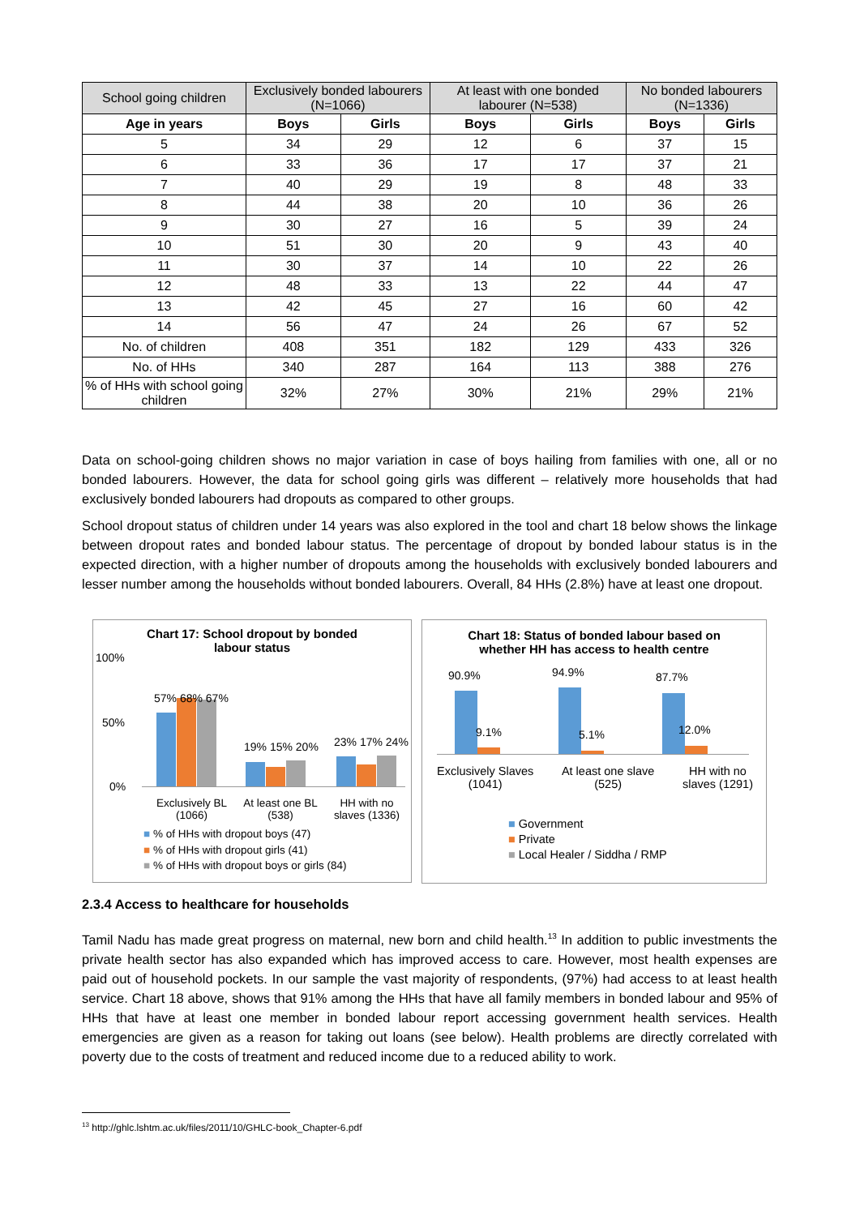| School going children | Exclusively bonded labourers (N=1066) | | At least with one bonded labourer (N=538) | | No bonded labourers (N=1336) | |
| Age in years | Boys | Girls | Boys | Girls | Boys | Girls |
| 5 | 34 | 29 | 12 | 6 | 37 | 15 |
| 6 | 33 | 36 | 17 | 17 | 37 | 21 |
| 7 | 40 | 29 | 19 | 8 | 48 | 33 |
| 8 | 44 | 38 | 20 | 10 | 36 | 26 |
| 9 | 30 | 27 | 16 | 5 | 39 | 24 |
| 10 | 51 | 30 | 20 | 9 | 43 | 40 |
| 11 | 30 | 37 | 14 | 10 | 22 | 26 |
| 12 | 48 | 33 | 13 | 22 | 44 | 47 |
| 13 | 42 | 45 | 27 | 16 | 60 | 42 |
| 14 | 56 | 47 | 24 | 26 | 67 | 52 |
| No. of children | 408 | 351 | 182 | 129 | 433 | 326 |
| No. of HHs | 340 | 287 | 164 | 113 | 388 | 276 |
| % of HHs with school going children | 32% | 27% | 30% | 21% | 29% | 21% |
Data on school-going children shows no major variation in case of boys hailing from families with one, all or no bonded labourers. However, the data for school going girls was different – relatively more households that had exclusively bonded labourers had dropouts as compared to other groups.
School dropout status of children under 14 years was also explored in the tool and chart 18 below shows the linkage between dropout rates and bonded labour status. The percentage of dropout by bonded labour status is in the expected direction, with a higher number of dropouts among the households with exclusively bonded labourers and lesser number among the households without bonded labourers. Overall, 84 HHs (2.8%) have at least one dropout.
Chart 17: School dropout by bonded
labour status
100%
50%
0%
57% 68% 67%
19% 15% 20% 23% 17% 24%
Exclusively BL
(1066) At least one BL
(538) HH with no
slaves (1336)
■ % of HHs with dropout boys (47)
■ % of HHs with dropout girls (41)
■ % of HHs with dropout boys or girls (84)
Chart 18: Status of bonded labour based on
whether HH has access to health centre
90.9% 94.9% 87.7%
9.1% 5.1% 12.0%
Exclusively Slaves
(1041) At least one slave
(525) HH with no
slaves (1291)
■ Government
■ Private
■ Local Healer / Siddha / RMP
2.3.4 Access to healthcare for households
Tamil Nadu has made great progress on maternal, new born and child health.<sup>13</sup> In addition to public investments the private health sector has also expanded which has improved access to care. However, most health expenses are paid out of household pockets. In our sample the vast majority of respondents, (97%) had access to at least health service. Chart 18 above, shows that 91% among the HHs that have all family members in bonded labour and 95% of HHs that have at least one member in bonded labour report accessing government health services. Health emergencies are given as a reason for taking out loans (see below). Health problems are directly correlated with poverty due to the costs of treatment and reduced income due to a reduced ability to work.
<sup>13</sup> http://ghlc.lshtm.ac.uk/files/2011/10/GHLC-book_Chapter-6.pdf